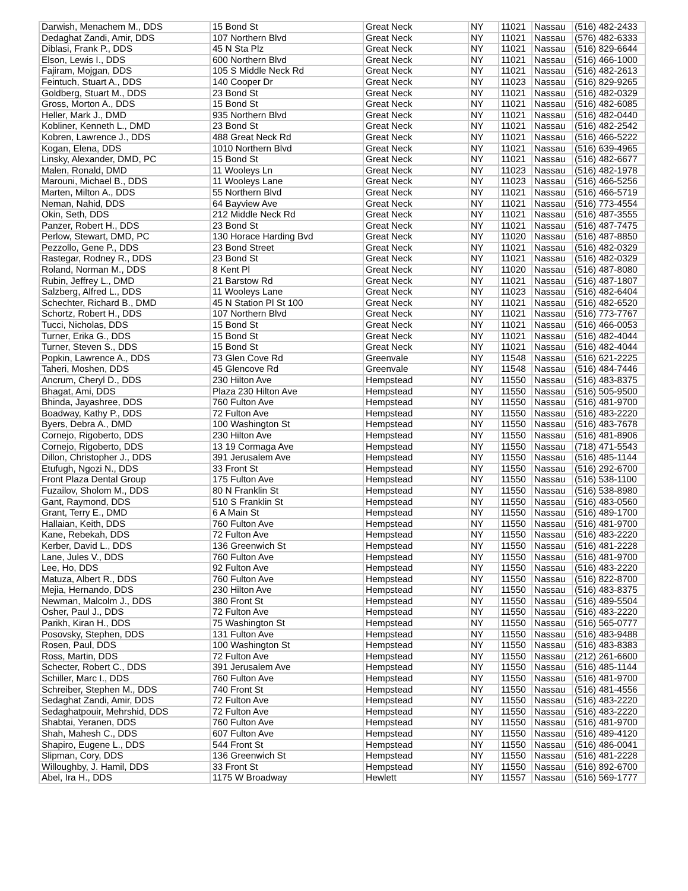| Darwish, Menachem M., DDS | 15 Bond St | Great Neck | NY | 11021 | Nassau | (516) 482-2433 |
| Dedaghat Zandi, Amir, DDS | 107 Northern Blvd | Great Neck | NY | 11021 | Nassau | (576) 482-6333 |
| Diblasi, Frank P., DDS | 45 N Sta Plz | Great Neck | NY | 11021 | Nassau | (516) 829-6644 |
| Elson, Lewis I., DDS | 600 Northern Blvd | Great Neck | NY | 11021 | Nassau | (516) 466-1000 |
| Fajiram, Mojgan, DDS | 105 S Middle Neck Rd | Great Neck | NY | 11021 | Nassau | (516) 482-2613 |
| Feintuch, Stuart A., DDS | 140 Cooper Dr | Great Neck | NY | 11023 | Nassau | (516) 829-9265 |
| Goldberg, Stuart M., DDS | 23 Bond St | Great Neck | NY | 11021 | Nassau | (516) 482-0329 |
| Gross, Morton A., DDS | 15 Bond St | Great Neck | NY | 11021 | Nassau | (516) 482-6085 |
| Heller, Mark J., DMD | 935 Northern Blvd | Great Neck | NY | 11021 | Nassau | (516) 482-0440 |
| Kobliner, Kenneth L., DMD | 23 Bond St | Great Neck | NY | 11021 | Nassau | (516) 482-2542 |
| Kobren, Lawrence J., DDS | 488 Great Neck Rd | Great Neck | NY | 11021 | Nassau | (516) 466-5222 |
| Kogan, Elena, DDS | 1010 Northern Blvd | Great Neck | NY | 11021 | Nassau | (516) 639-4965 |
| Linsky, Alexander, DMD, PC | 15 Bond St | Great Neck | NY | 11021 | Nassau | (516) 482-6677 |
| Malen, Ronald, DMD | 11 Wooleys Ln | Great Neck | NY | 11023 | Nassau | (516) 482-1978 |
| Marouni, Michael B., DDS | 11 Wooleys Lane | Great Neck | NY | 11023 | Nassau | (516) 466-5256 |
| Marten, Milton A., DDS | 55 Northern Blvd | Great Neck | NY | 11021 | Nassau | (516) 466-5719 |
| Neman, Nahid, DDS | 64 Bayview Ave | Great Neck | NY | 11021 | Nassau | (516) 773-4554 |
| Okin, Seth, DDS | 212 Middle Neck Rd | Great Neck | NY | 11021 | Nassau | (516) 487-3555 |
| Panzer, Robert H., DDS | 23 Bond St | Great Neck | NY | 11021 | Nassau | (516) 487-7475 |
| Perlow, Stewart, DMD, PC | 130 Horace Harding Bvd | Great Neck | NY | 11020 | Nassau | (516) 487-8850 |
| Pezzollo, Gene P., DDS | 23 Bond Street | Great Neck | NY | 11021 | Nassau | (516) 482-0329 |
| Rastegar, Rodney R., DDS | 23 Bond St | Great Neck | NY | 11021 | Nassau | (516) 482-0329 |
| Roland, Norman M., DDS | 8 Kent Pl | Great Neck | NY | 11020 | Nassau | (516) 487-8080 |
| Rubin, Jeffrey L., DMD | 21 Barstow Rd | Great Neck | NY | 11021 | Nassau | (516) 487-1807 |
| Salzberg, Alfred L., DDS | 11 Wooleys Lane | Great Neck | NY | 11023 | Nassau | (516) 482-6404 |
| Schechter, Richard B., DMD | 45 N Station Pl St 100 | Great Neck | NY | 11021 | Nassau | (516) 482-6520 |
| Schortz, Robert H., DDS | 107 Northern Blvd | Great Neck | NY | 11021 | Nassau | (516) 773-7767 |
| Tucci, Nicholas, DDS | 15 Bond St | Great Neck | NY | 11021 | Nassau | (516) 466-0053 |
| Turner, Erika G., DDS | 15 Bond St | Great Neck | NY | 11021 | Nassau | (516) 482-4044 |
| Turner, Steven S., DDS | 15 Bond St | Great Neck | NY | 11021 | Nassau | (516) 482-4044 |
| Popkin, Lawrence A., DDS | 73 Glen Cove Rd | Greenvale | NY | 11548 | Nassau | (516) 621-2225 |
| Taheri, Moshen, DDS | 45 Glencove Rd | Greenvale | NY | 11548 | Nassau | (516) 484-7446 |
| Ancrum, Cheryl D., DDS | 230 Hilton Ave | Hempstead | NY | 11550 | Nassau | (516) 483-8375 |
| Bhagat, Ami, DDS | Plaza 230 Hilton Ave | Hempstead | NY | 11550 | Nassau | (516) 505-9500 |
| Bhinda, Jayashree, DDS | 760 Fulton Ave | Hempstead | NY | 11550 | Nassau | (516) 481-9700 |
| Boadway, Kathy P., DDS | 72 Fulton Ave | Hempstead | NY | 11550 | Nassau | (516) 483-2220 |
| Byers, Debra A., DMD | 100 Washington St | Hempstead | NY | 11550 | Nassau | (516) 483-7678 |
| Cornejo, Rigoberto, DDS | 230 Hilton Ave | Hempstead | NY | 11550 | Nassau | (516) 481-8906 |
| Cornejo, Rigoberto, DDS | 13 19 Cormaga Ave | Hempstead | NY | 11550 | Nassau | (718) 471-5543 |
| Dillon, Christopher J., DDS | 391 Jerusalem Ave | Hempstead | NY | 11550 | Nassau | (516) 485-1144 |
| Etufugh, Ngozi N., DDS | 33 Front St | Hempstead | NY | 11550 | Nassau | (516) 292-6700 |
| Front Plaza Dental Group | 175 Fulton Ave | Hempstead | NY | 11550 | Nassau | (516) 538-1100 |
| Fuzailov, Sholom M., DDS | 80 N Franklin St | Hempstead | NY | 11550 | Nassau | (516) 538-8980 |
| Gant, Raymond, DDS | 510 S Franklin St | Hempstead | NY | 11550 | Nassau | (516) 483-0560 |
| Grant, Terry E., DMD | 6 A Main St | Hempstead | NY | 11550 | Nassau | (516) 489-1700 |
| Hallaian, Keith, DDS | 760 Fulton Ave | Hempstead | NY | 11550 | Nassau | (516) 481-9700 |
| Kane, Rebekah, DDS | 72 Fulton Ave | Hempstead | NY | 11550 | Nassau | (516) 483-2220 |
| Kerber, David L., DDS | 136 Greenwich St | Hempstead | NY | 11550 | Nassau | (516) 481-2228 |
| Lane, Jules V., DDS | 760 Fulton Ave | Hempstead | NY | 11550 | Nassau | (516) 481-9700 |
| Lee, Ho, DDS | 92 Fulton Ave | Hempstead | NY | 11550 | Nassau | (516) 483-2220 |
| Matuza, Albert R., DDS | 760 Fulton Ave | Hempstead | NY | 11550 | Nassau | (516) 822-8700 |
| Mejia, Hernando, DDS | 230 Hilton Ave | Hempstead | NY | 11550 | Nassau | (516) 483-8375 |
| Newman, Malcolm J., DDS | 380 Front St | Hempstead | NY | 11550 | Nassau | (516) 489-5504 |
| Osher, Paul J., DDS | 72 Fulton Ave | Hempstead | NY | 11550 | Nassau | (516) 483-2220 |
| Parikh, Kiran H., DDS | 75 Washington St | Hempstead | NY | 11550 | Nassau | (516) 565-0777 |
| Posovsky, Stephen, DDS | 131 Fulton Ave | Hempstead | NY | 11550 | Nassau | (516) 483-9488 |
| Rosen, Paul, DDS | 100 Washington St | Hempstead | NY | 11550 | Nassau | (516) 483-8383 |
| Ross, Martin, DDS | 72 Fulton Ave | Hempstead | NY | 11550 | Nassau | (212) 261-6600 |
| Schecter, Robert C., DDS | 391 Jerusalem Ave | Hempstead | NY | 11550 | Nassau | (516) 485-1144 |
| Schiller, Marc I., DDS | 760 Fulton Ave | Hempstead | NY | 11550 | Nassau | (516) 481-9700 |
| Schreiber, Stephen M., DDS | 740 Front St | Hempstead | NY | 11550 | Nassau | (516) 481-4556 |
| Sedaghat Zandi, Amir, DDS | 72 Fulton Ave | Hempstead | NY | 11550 | Nassau | (516) 483-2220 |
| Sedaghatpouir, Mehrshid, DDS | 72 Fulton Ave | Hempstead | NY | 11550 | Nassau | (516) 483-2220 |
| Shabtai, Yeranen, DDS | 760 Fulton Ave | Hempstead | NY | 11550 | Nassau | (516) 481-9700 |
| Shah, Mahesh C., DDS | 607 Fulton Ave | Hempstead | NY | 11550 | Nassau | (516) 489-4120 |
| Shapiro, Eugene L., DDS | 544 Front St | Hempstead | NY | 11550 | Nassau | (516) 486-0041 |
| Slipman, Cory, DDS | 136 Greenwich St | Hempstead | NY | 11550 | Nassau | (516) 481-2228 |
| Willoughby, J. Hamil, DDS | 33 Front St | Hempstead | NY | 11550 | Nassau | (516) 892-6700 |
| Abel, Ira H., DDS | 1175 W Broadway | Hewlett | NY | 11557 | Nassau | (516) 569-1777 |